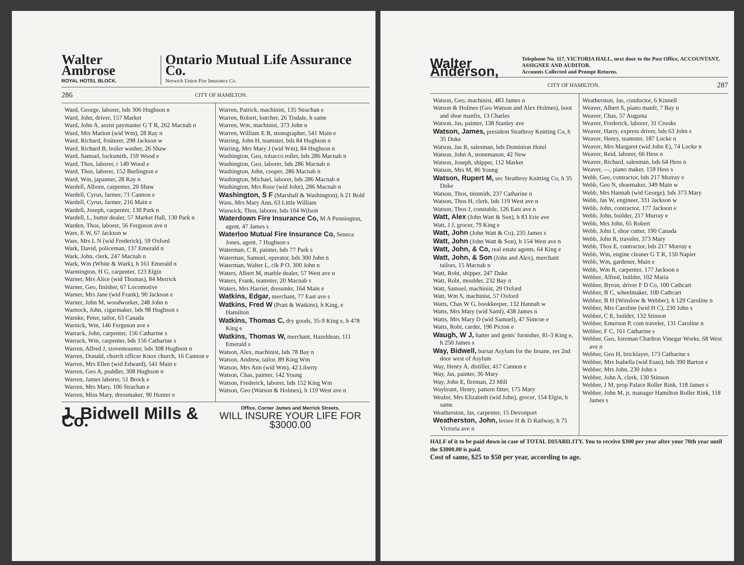Walter Ambrose
ROYAL HOTEL BLOCK.
Ontario Mutual Life Assurance Co.
Norwich Union Fire Insurance Co.
286 CITY OF HAMILTON.
Ward, George, laborer, bds 306 Hughson n
Ward, John, driver, 157 Market
Ward, John A, assist paymaster G T R, 262 Macnab n
Ward, Mrs Marion (wid Wm), 28 Ray n
Ward, Richard, fruiterer, 298 Jackson w
Ward, Richard B, boiler washer, 26 Shaw
Ward, Samuel, locksmith, 159 Wood e
Ward, Thos, laborer, r 149 Wood e
Ward, Thos, laborer, 152 Burlington e
Ward, Wm, japanner, 28 Ray n
Wardell, Alborn, carpenter, 20 Shaw
Wardell, Cyrus, farmer, 71 Cannon e
Wardell, Cyrus, farmer, 216 Main e
Wardell, Joseph, carpenter, 130 Park n
Wardell, L, butter dealer, 57 Market Hall, 130 Park n
Warden, Thos, laborer, 56 Ferguson ave n
Ware, E W, 67 Jackson w
Ware, Mrs L N (wid Frederick), 59 Oxford
Wark, David, policeman, 137 Emerald n
Wark, John, clerk, 247 Macnab n
Wark, Wm (White & Wark), h 161 Emerald n
Warmington, H G, carpenter, 123 Elgin
Warner, Mrs Alice (wid Thomas), 84 Merrick
Warner, Geo, finisher, 67 Locomotive
Warner, Mrs Jane (wid Frank), 90 Jackson e
Warner, John M, woodworker, 248 John n
Warnock, John, cigarmaker, bds 98 Hughson s
Warnke, Peter, tailor, 63 Canada
Warnick, Wm, 146 Ferguson ave s
Warrack, John, carpenter, 156 Catharine s
Warrack, Wm, carpenter, bds 156 Catharine s
Warren, Alfred J, stovemounter, bds 308 Hughson n
Warren, Donald, church officer Knox church, 16 Cannon e
Warren, Mrs Ellen (wid Edward), 541 Main e
Warren, Geo A, puddler, 308 Hughson n
Warren, James laborer, 51 Brock e
Warren, Mrs Mary, 106 Strachan e
Warren, Miss Mary, dressmaker, 90 Hunter e
Warren, Patrick, machinist, 135 Strachan e
Warren, Robert, butcher, 26 Tisdale, h same
Warren, Wm, machinist, 373 John n
Warren, William E B, stenographer, 541 Main e
Warring, John H, teamster, bds 84 Hughson n
Warring, Mrs Mary J (wid Wm), 84 Hughson n
Washington, Geo, tobacco roller, bds 286 Macnab n
Washington, Geo, laborer, bds 286 Macnab n
Washington, John, cooper, 286 Macnab n
Washington, Michael, laborer, bds 286 Macnab n
Washington, Mrs Rose (wid John), 286 Macnab n
Washington, S F (Marshall & Washington), h 21 Bold
Wass, Mrs Mary Ann, 63 Little William
Waswick, Thos, laborer, bds 104 Wilson
Waterdown Fire Insurance Co, M A Pennington, agent, 47 James s
Waterloo Mutual Fire Insurance Co, Seneca Jones, agent, 7 Hughson s
Waterman, C R, painter, bds 77 Park s
Waterman, Samuel, operator, bds 300 John n
Waterman, Walter L, clk P O, 300 John n
Waters, Albert M, marble dealer, 57 West ave n
Waters, Frank, teamster, 20 Macnab s
Waters, Mrs Harriet, dressmkr, 164 Main e
Watkins, Edgar, merchant, 77 East ave s
Watkins, Fred W (Pratt & Watkins), h King, e Hamilton
Watkins, Thomas C, dry goods, 35-9 King e, h 478 King e
Watkins, Thomas W, merchant, Hazeldean, 111 Emerald s
Watson, Alex, machinist, bds 78 Bay n
Watson, Andrew, tailor, 89 King Wm
Watson, Mrs Ann (wid Wm), 42 Liberty
Watson, Chas, painter, 142 Young
Watson, Frederick, laborer, bds 152 King Wm
Watson, Geo (Watson & Holmes), h 119 West ave n
J. Bidwell Mills & Co.
Office, Corner James and Merrick Streets,
WILL INSURE YOUR LIFE FOR $3000.00
Walter Anderson,
Telephone No. 117, VICTORIA HALL, next door to the Post Office, ACCOUNTANT, ASSIGNEE AND AUDITOR.
Accounts Collected and Prompt Returns.
CITY OF HAMILTON. 287
Watson, Geo, machinist, 483 James n
Watson & Holmes (Geo Watson and Alex Holmes), boot and shoe manfrs, 13 Charles
Watson, Jas, painter, 138 Stanley ave
Watson, James, president Strathroy Knitting Co, h 35 Duke
Watson, Jas R, salesman, bds Dominion Hotel
Watson, John A, stonemason, 42 New
Watson, Joseph, shipper, 112 Market
Watson, Mrs M, 86 Young
Watson, Rupert M, sec Strathroy Knitting Co, h 35 Duke
Watson, Thos, tinsmith, 237 Catharine n
Watson, Thos H, clerk, bds 119 West ave n
Watson, Thos J, constable, 126 East ave n
Watt, Alex (John Watt & Son), h 83 Erie ave
Watt, J J, grocer, 79 King e
Watt, John (John Watt & Co), 235 James s
Watt, John (John Watt & Son), h 154 West ave n
Watt, John, & Co, real estate agents, 64 King e
Watt, John, & Son (John and Alex), merchant tailors, 15 Macnab n
Watt, Robt, shipper, 247 Duke
Watt, Robt, moulder, 232 Bay n
Watt, Samuel, machinist, 29 Oxford
Watt, Wm S, machinist, 57 Oxford
Watts, Chas W G, bookkeeper, 132 Hannah w
Watts, Mrs Mary (wid Saml), 438 James n
Watts, Mrs Mary D (wid Samuel), 47 Simcoe e
Watts, Robt, carder, 196 Picton e
Waugh, W J, hatter and gents' furnisher, 81-3 King e, h 250 James s
Way, Bidwell, bursar Asylum for the Insane, res 2nd door west of Asylum
Way, Henry A, distiller, 417 Cannon e
Way, Jas, painter, 36 Mary
Way, John E, fireman, 23 Mill
Waybrant, Henry, pattern fitter, 175 Mary
Weafer, Mrs Elizabeth (wid John), grocer, 154 Elgin, h same
Weatherston, Jas, carpenter, 15 Devonport
Weatherston, John, lessee H & D Railway, h 75 Victoria ave n
Weatherston, Jas, conductor, 6 Kinnell
Weaver, Albert S, piano manfr, 7 Bay n
Weaver, Chas, 57 Augusta
Weaver, Frederick, laborer, 31 Crooks
Weaver, Harry, express driver, bds 63 John s
Weaver, Henry, teamster, 187 Locke n
Weaver, Mrs Margaret (wid John E), 74 Locke n
Weaver, Reid, laborer, 66 Hess n
Weaver, Richard, salesman, bds 64 Hess n
Weaver, —, piano maker, 159 Hess s
Webb, Geo, contractor, bds 217 Murray e
Webb, Geo N, shoemaker, 349 Main w
Webb, Mrs Hannah (wid George), bds 373 Mary
Webb, Jas W, engineer, 331 Jackson w
Webb, John, contractor, 177 Jackson e
Webb, John, builder, 217 Murray e
Webb, Mrs John, 65 Robert
Webb, John I, shoe cutter, 190 Canada
Webb, John R, traveler, 373 Mary
Webb, Thos E, contractor, bds 217 Murray e
Webb, Wm, engine cleaner G T R, 150 Napier
Webb, Wm, gardener, Main e
Webb, Wm R, carpenter, 177 Jackson e
Webber, Alfred, builder, 102 Maria
Webber, Byron, driver F D Co, 100 Cathcart
Webber, B C, wheelmaker, 100 Cathcart
Webber, B H (Winslow & Webber), h 129 Caroline n
Webber, Mrs Caroline (wid H C), 230 John s
Webber, C E, builder, 132 Stinson
Webber, Emerson P, com traveler, 131 Caroline n
Webber, F C, 161 Catharine s
Webber, Geo, foreman Charlton Vinegar Works, 68 West ave n
Webber, Geo H, bricklayer, 173 Catharine s
Webber, Mrs Isabella (wid Esau), bds 390 Barton e
Webber, Mrs John, 230 John s
Webber, John A, clerk, 130 Stinson
Webber, J M, prop Palace Roller Rink, 118 James s
Webber, John M, jr, manager Hamilton Roller Rink, 118 James s
HALF of it to be paid down in case of TOTAL DISABILITY. You to receive $300 per year after your 70th year until the $3000.00 is paid.
Cost of same, $25 to $50 per year, according to age.